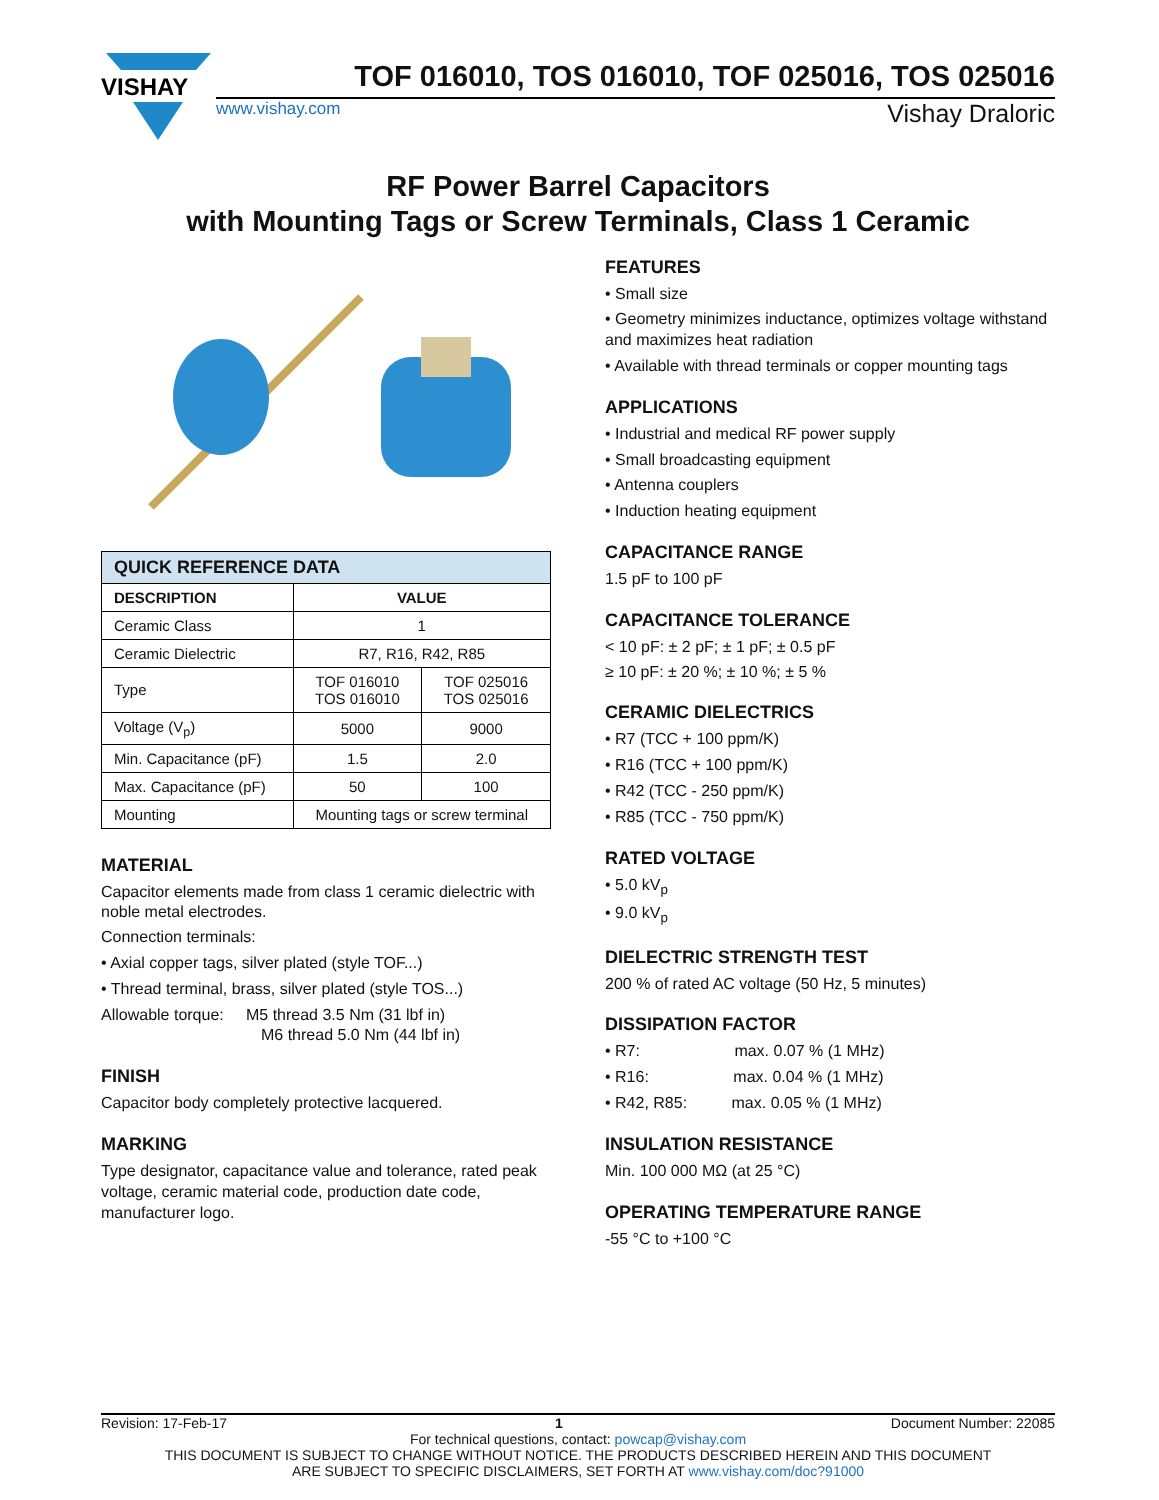VISHAY
TOF 016010, TOS 016010, TOF 025016, TOS 025016
www.vishay.com Vishay Draloric
RF Power Barrel Capacitors
with Mounting Tags or Screw Terminals, Class 1 Ceramic
| QUICK REFERENCE DATA | | |
| --- | --- | --- |
| DESCRIPTION | VALUE | |
| Ceramic Class | 1 | |
| Ceramic Dielectric | R7, R16, R42, R85 | |
| Type | TOF 016010 TOS 016010 | TOF 025016 TOS 025016 |
| Voltage (V<sub>p</sub>) | 5000 | 9000 |
| Min. Capacitance (pF) | 1.5 | 2.0 |
| Max. Capacitance (pF) | 50 | 100 |
| Mounting | Mounting tags or screw terminal | |
MATERIAL
Capacitor elements made from class 1 ceramic dielectric with noble metal electrodes.
Connection terminals:
• Axial copper tags, silver plated (style TOF...)
• Thread terminal, brass, silver plated (style TOS...)
Allowable torque: M5 thread 3.5 Nm (31 lbf in)
M6 thread 5.0 Nm (44 lbf in)
FINISH
Capacitor body completely protective lacquered.
MARKING
Type designator, capacitance value and tolerance, rated peak voltage, ceramic material code, production date code, manufacturer logo.
FEATURES
• Small size
• Geometry minimizes inductance, optimizes voltage withstand and maximizes heat radiation
• Available with thread terminals or copper mounting tags
APPLICATIONS
• Industrial and medical RF power supply
• Small broadcasting equipment
• Antenna couplers
• Induction heating equipment
CAPACITANCE RANGE
1.5 pF to 100 pF
CAPACITANCE TOLERANCE
< 10 pF: ± 2 pF; ± 1 pF; ± 0.5 pF
≥ 10 pF: ± 20 %; ± 10 %; ± 5 %
CERAMIC DIELECTRICS
• R7 (TCC + 100 ppm/K)
• R16 (TCC + 100 ppm/K)
• R42 (TCC - 250 ppm/K)
• R85 (TCC - 750 ppm/K)
RATED VOLTAGE
• 5.0 kV<sub>p</sub>
• 9.0 kV<sub>p</sub>
DIELECTRIC STRENGTH TEST
200 % of rated AC voltage (50 Hz, 5 minutes)
DISSIPATION FACTOR
• R7: max. 0.07 % (1 MHz)
• R16: max. 0.04 % (1 MHz)
• R42, R85: max. 0.05 % (1 MHz)
INSULATION RESISTANCE
Min. 100 000 MΩ (at 25 °C)
OPERATING TEMPERATURE RANGE
-55 °C to +100 °C
Revision: 17-Feb-17 1 Document Number: 22085
For technical questions, contact: powcap@vishay.com
THIS DOCUMENT IS SUBJECT TO CHANGE WITHOUT NOTICE. THE PRODUCTS DESCRIBED HEREIN AND THIS DOCUMENT
ARE SUBJECT TO SPECIFIC DISCLAIMERS, SET FORTH AT www.vishay.com/doc?91000